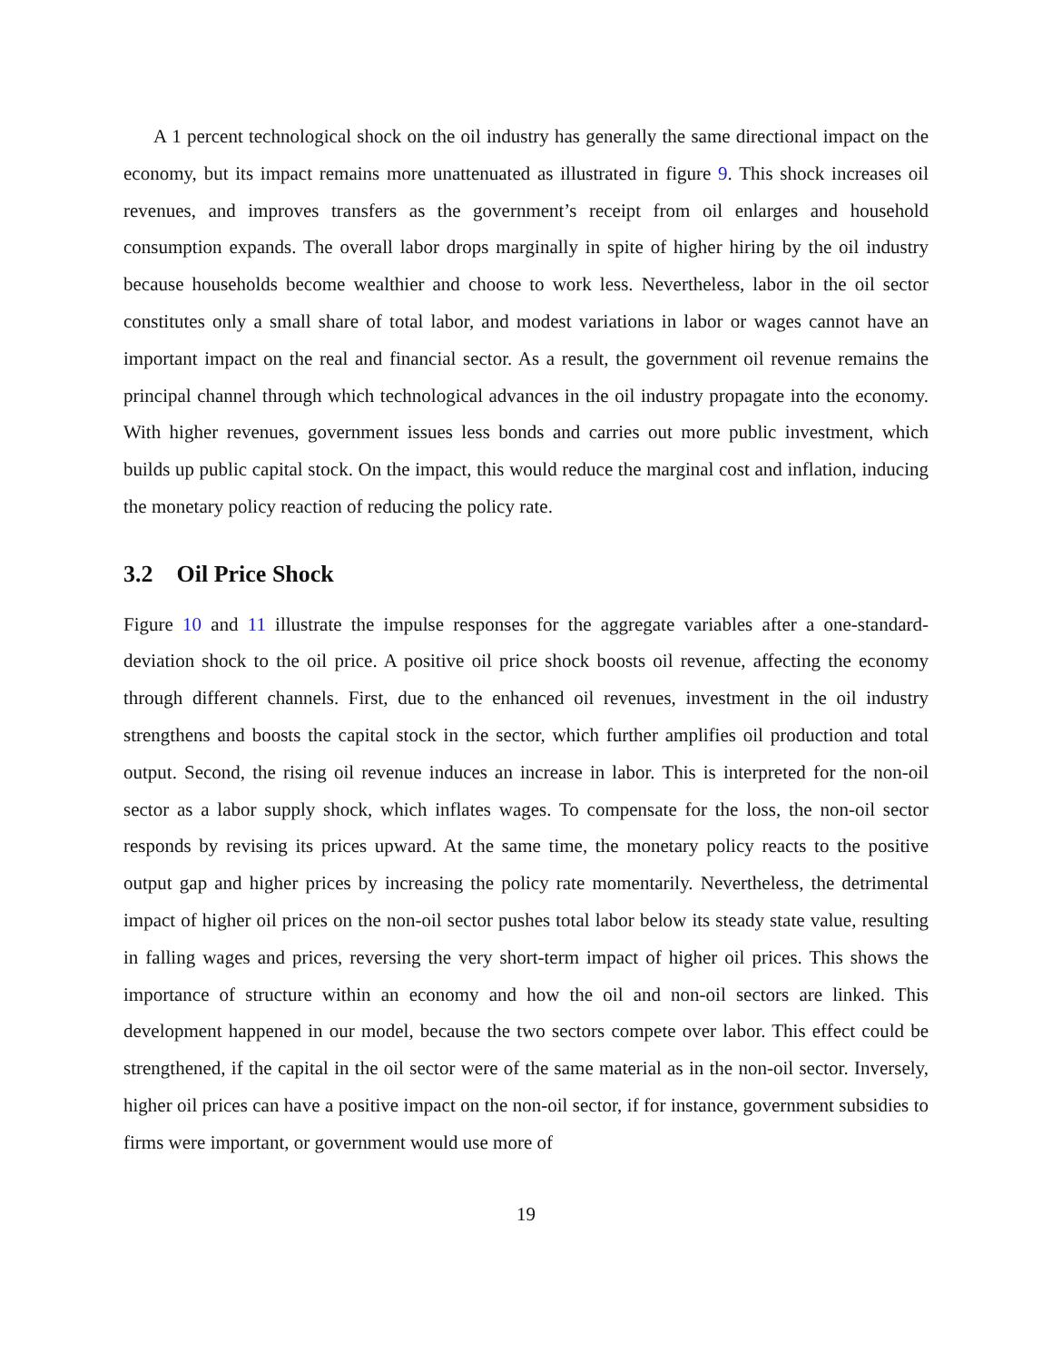A 1 percent technological shock on the oil industry has generally the same directional impact on the economy, but its impact remains more unattenuated as illustrated in figure 9. This shock increases oil revenues, and improves transfers as the government’s receipt from oil enlarges and household consumption expands. The overall labor drops marginally in spite of higher hiring by the oil industry because households become wealthier and choose to work less. Nevertheless, labor in the oil sector constitutes only a small share of total labor, and modest variations in labor or wages cannot have an important impact on the real and financial sector. As a result, the government oil revenue remains the principal channel through which technological advances in the oil industry propagate into the economy. With higher revenues, government issues less bonds and carries out more public investment, which builds up public capital stock. On the impact, this would reduce the marginal cost and inflation, inducing the monetary policy reaction of reducing the policy rate.
3.2 Oil Price Shock
Figure 10 and 11 illustrate the impulse responses for the aggregate variables after a one-standard-deviation shock to the oil price. A positive oil price shock boosts oil revenue, affecting the economy through different channels. First, due to the enhanced oil revenues, investment in the oil industry strengthens and boosts the capital stock in the sector, which further amplifies oil production and total output. Second, the rising oil revenue induces an increase in labor. This is interpreted for the non-oil sector as a labor supply shock, which inflates wages. To compensate for the loss, the non-oil sector responds by revising its prices upward. At the same time, the monetary policy reacts to the positive output gap and higher prices by increasing the policy rate momentarily. Nevertheless, the detrimental impact of higher oil prices on the non-oil sector pushes total labor below its steady state value, resulting in falling wages and prices, reversing the very short-term impact of higher oil prices. This shows the importance of structure within an economy and how the oil and non-oil sectors are linked. This development happened in our model, because the two sectors compete over labor. This effect could be strengthened, if the capital in the oil sector were of the same material as in the non-oil sector. Inversely, higher oil prices can have a positive impact on the non-oil sector, if for instance, government subsidies to firms were important, or government would use more of
19